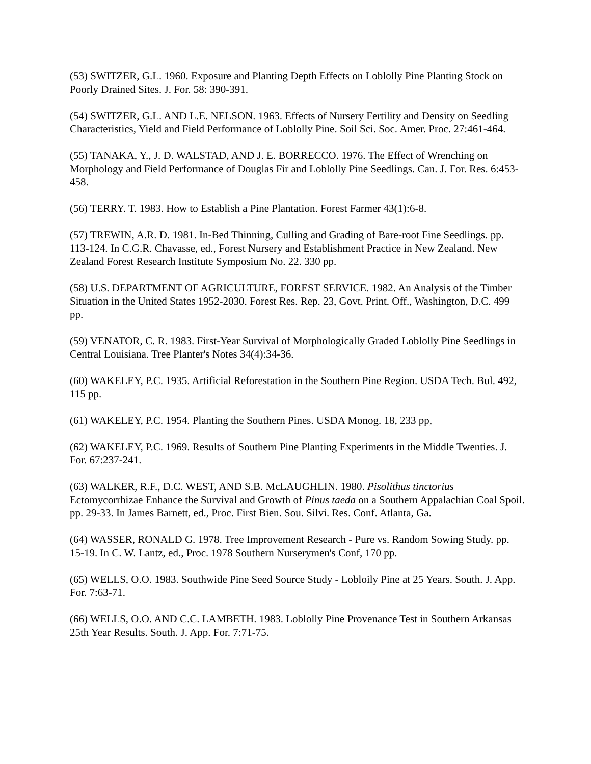(53) SWITZER, G.L. 1960. Exposure and Planting Depth Effects on Loblolly Pine Planting Stock on Poorly Drained Sites. J. For. 58: 390-391.
(54) SWITZER, G.L. AND L.E. NELSON. 1963. Effects of Nursery Fertility and Density on Seedling Characteristics, Yield and Field Performance of Loblolly Pine. Soil Sci. Soc. Amer. Proc. 27:461-464.
(55) TANAKA, Y., J. D. WALSTAD, AND J. E. BORRECCO. 1976. The Effect of Wrenching on Morphology and Field Performance of Douglas Fir and Loblolly Pine Seedlings. Can. J. For. Res. 6:453-458.
(56) TERRY. T. 1983. How to Establish a Pine Plantation. Forest Farmer 43(1):6-8.
(57) TREWIN, A.R. D. 1981. In-Bed Thinning, Culling and Grading of Bare-root Fine Seedlings. pp. 113-124. In C.G.R. Chavasse, ed., Forest Nursery and Establishment Practice in New Zealand. New Zealand Forest Research Institute Symposium No. 22. 330 pp.
(58) U.S. DEPARTMENT OF AGRICULTURE, FOREST SERVICE. 1982. An Analysis of the Timber Situation in the United States 1952-2030. Forest Res. Rep. 23, Govt. Print. Off., Washington, D.C. 499 pp.
(59) VENATOR, C. R. 1983. First-Year Survival of Morphologically Graded Loblolly Pine Seedlings in Central Louisiana. Tree Planter's Notes 34(4):34-36.
(60) WAKELEY, P.C. 1935. Artificial Reforestation in the Southern Pine Region. USDA Tech. Bul. 492, 115 pp.
(61) WAKELEY, P.C. 1954. Planting the Southern Pines. USDA Monog. 18, 233 pp,
(62) WAKELEY, P.C. 1969. Results of Southern Pine Planting Experiments in the Middle Twenties. J. For. 67:237-241.
(63) WALKER, R.F., D.C. WEST, AND S.B. McLAUGHLIN. 1980. Pisolithus tinctorius Ectomycorrhizae Enhance the Survival and Growth of Pinus taeda on a Southern Appalachian Coal Spoil. pp. 29-33. In James Barnett, ed., Proc. First Bien. Sou. Silvi. Res. Conf. Atlanta, Ga.
(64) WASSER, RONALD G. 1978. Tree Improvement Research - Pure vs. Random Sowing Study. pp. 15-19. In C. W. Lantz, ed., Proc. 1978 Southern Nurserymen's Conf, 170 pp.
(65) WELLS, O.O. 1983. Southwide Pine Seed Source Study - Lobloily Pine at 25 Years. South. J. App. For. 7:63-71.
(66) WELLS, O.O. AND C.C. LAMBETH. 1983. Loblolly Pine Provenance Test in Southern Arkansas 25th Year Results. South. J. App. For. 7:71-75.